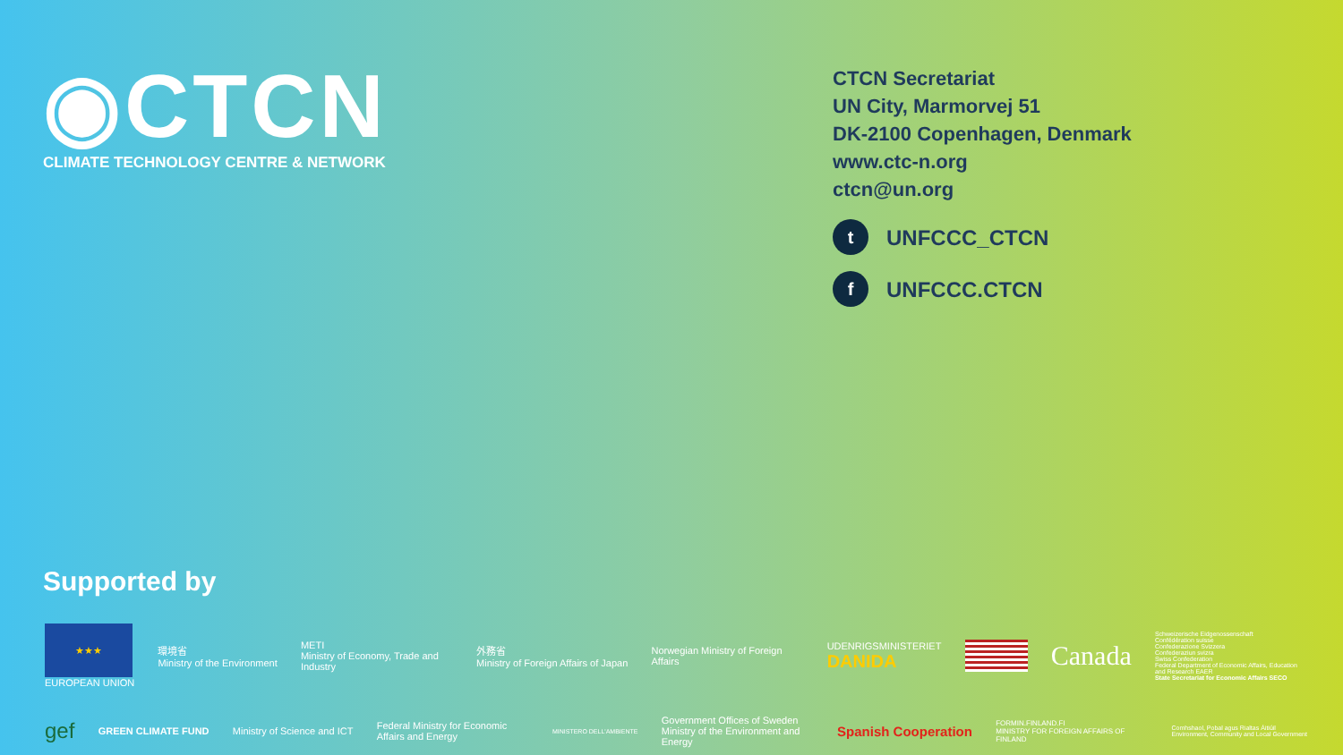◉CTCN
CLIMATE TECHNOLOGY CENTRE & NETWORK
CTCN Secretariat
UN City, Marmorvej 51
DK-2100 Copenhagen, Denmark
www.ctc-n.org
ctcn@un.org
t UNFCCC_CTCN
f UNFCCC.CTCN
Supported by
★★★
EUROPEAN UNION
環境省
Ministry of the Environment
METI
Ministry of Economy, Trade and Industry
外務省
Ministry of Foreign Affairs of Japan
Norwegian Ministry of Foreign Affairs
UDENRIGSMINISTERIET
DANIDA
Canada
Schweizerische Eidgenossenschaft
Confédération suisse
Confederazione Svizzera
Confederaziun svizra
Swiss Confederation
Federal Department of Economic Affairs, Education and Research EAER
State Secretariat for Economic Affairs SECO
gef
GREEN CLIMATE FUND
Ministry of Science and ICT
Federal Ministry for Economic Affairs and Energy
MINISTERO DELL'AMBIENTE
Government Offices of Sweden
Ministry of the Environment and Energy
Spanish Cooperation
FORMIN.FINLAND.FI
MINISTRY FOR FOREIGN AFFAIRS OF FINLAND
Comhshaol, Pobal agus Rialtas Áitiúil
Environment, Community and Local Government